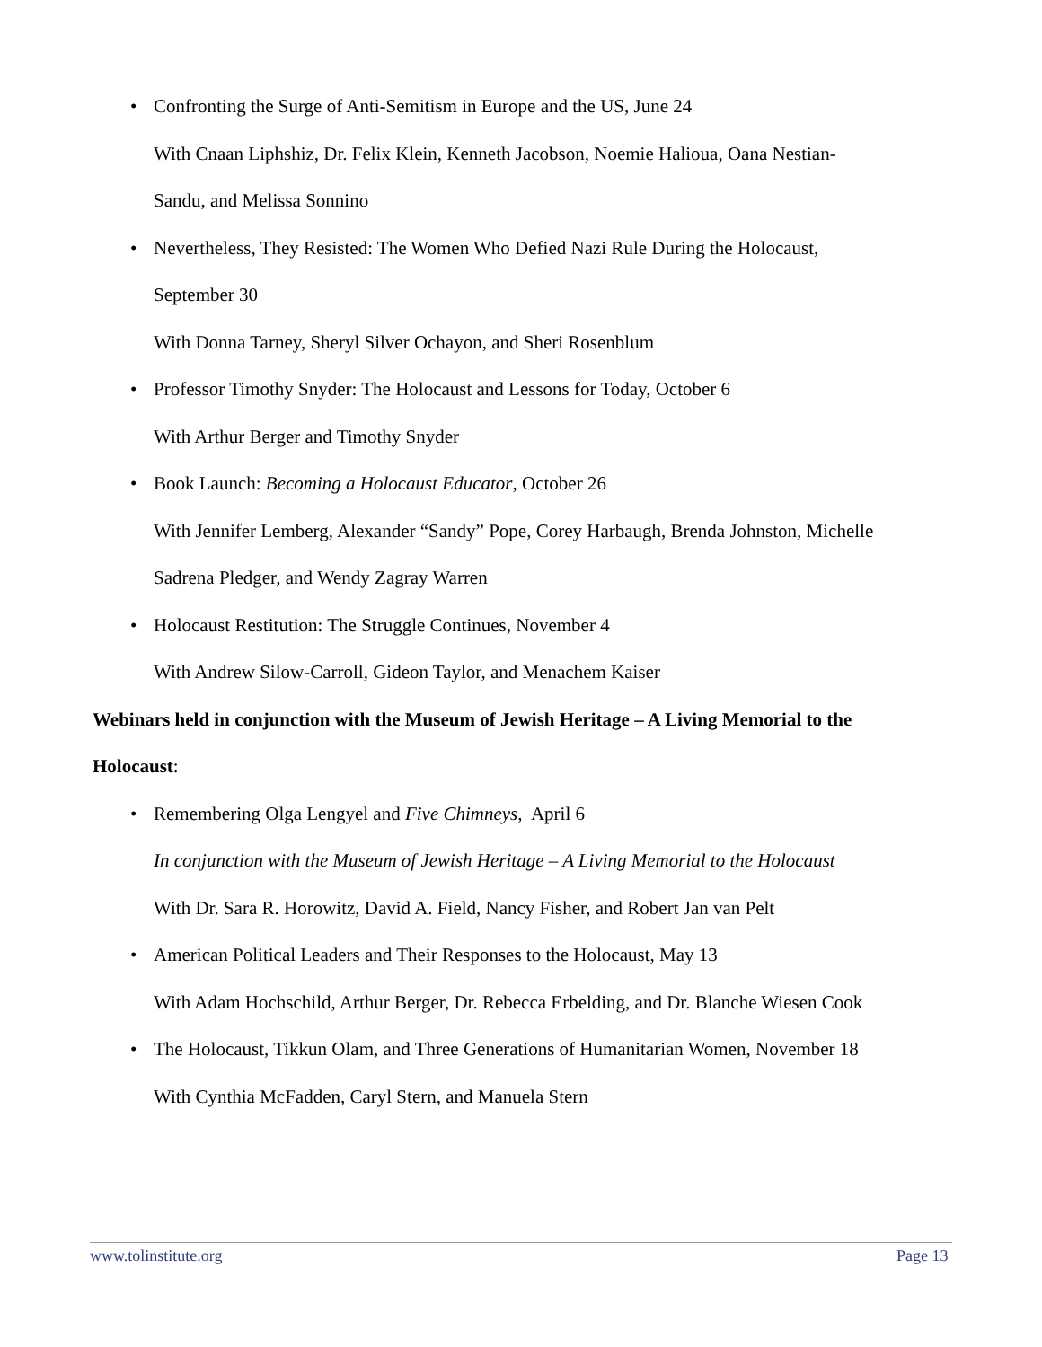•
Confronting the Surge of Anti-Semitism in Europe and the US, June 24
With Cnaan Liphshiz, Dr. Felix Klein, Kenneth Jacobson, Noemie Halioua, Oana Nestian-
Sandu, and Melissa Sonnino
•
Nevertheless, They Resisted: The Women Who Defied Nazi Rule During the Holocaust,
September 30
With Donna Tarney, Sheryl Silver Ochayon, and Sheri Rosenblum
•
Professor Timothy Snyder: The Holocaust and Lessons for Today, October 6
With Arthur Berger and Timothy Snyder
•
Book Launch: Becoming a Holocaust Educator, October 26
With Jennifer Lemberg, Alexander “Sandy” Pope, Corey Harbaugh, Brenda Johnston, Michelle
Sadrena Pledger, and Wendy Zagray Warren
•
Holocaust Restitution: The Struggle Continues, November 4
With Andrew Silow-Carroll, Gideon Taylor, and Menachem Kaiser
Webinars held in conjunction with the Museum of Jewish Heritage – A Living Memorial to the
Holocaust:
•
Remembering Olga Lengyel and Five Chimneys, April 6
In conjunction with the Museum of Jewish Heritage – A Living Memorial to the Holocaust
With Dr. Sara R. Horowitz, David A. Field, Nancy Fisher, and Robert Jan van Pelt
•
American Political Leaders and Their Responses to the Holocaust, May 13
With Adam Hochschild, Arthur Berger, Dr. Rebecca Erbelding, and Dr. Blanche Wiesen Cook
•
The Holocaust, Tikkun Olam, and Three Generations of Humanitarian Women, November 18
With Cynthia McFadden, Caryl Stern, and Manuela Stern
www.tolinstitute.org Page 13